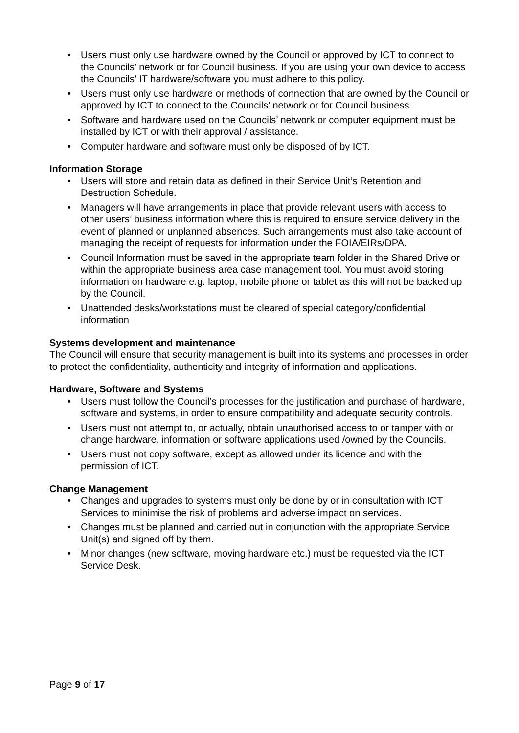• Users must only use hardware owned by the Council or approved by ICT to connect to the Councils’ network or for Council business. If you are using your own device to access the Councils’ IT hardware/software you must adhere to this policy.
• Users must only use hardware or methods of connection that are owned by the Council or approved by ICT to connect to the Councils’ network or for Council business.
• Software and hardware used on the Councils’ network or computer equipment must be installed by ICT or with their approval / assistance.
• Computer hardware and software must only be disposed of by ICT.
Information Storage
• Users will store and retain data as defined in their Service Unit’s Retention and Destruction Schedule.
• Managers will have arrangements in place that provide relevant users with access to other users’ business information where this is required to ensure service delivery in the event of planned or unplanned absences. Such arrangements must also take account of managing the receipt of requests for information under the FOIA/EIRs/DPA.
• Council Information must be saved in the appropriate team folder in the Shared Drive or within the appropriate business area case management tool. You must avoid storing information on hardware e.g. laptop, mobile phone or tablet as this will not be backed up by the Council.
• Unattended desks/workstations must be cleared of special category/confidential information
Systems development and maintenance
The Council will ensure that security management is built into its systems and processes in order to protect the confidentiality, authenticity and integrity of information and applications.
Hardware, Software and Systems
• Users must follow the Council’s processes for the justification and purchase of hardware, software and systems, in order to ensure compatibility and adequate security controls.
• Users must not attempt to, or actually, obtain unauthorised access to or tamper with or change hardware, information or software applications used /owned by the Councils.
• Users must not copy software, except as allowed under its licence and with the permission of ICT.
Change Management
• Changes and upgrades to systems must only be done by or in consultation with ICT Services to minimise the risk of problems and adverse impact on services.
• Changes must be planned and carried out in conjunction with the appropriate Service Unit(s) and signed off by them.
• Minor changes (new software, moving hardware etc.) must be requested via the ICT Service Desk.
Page 9 of 17